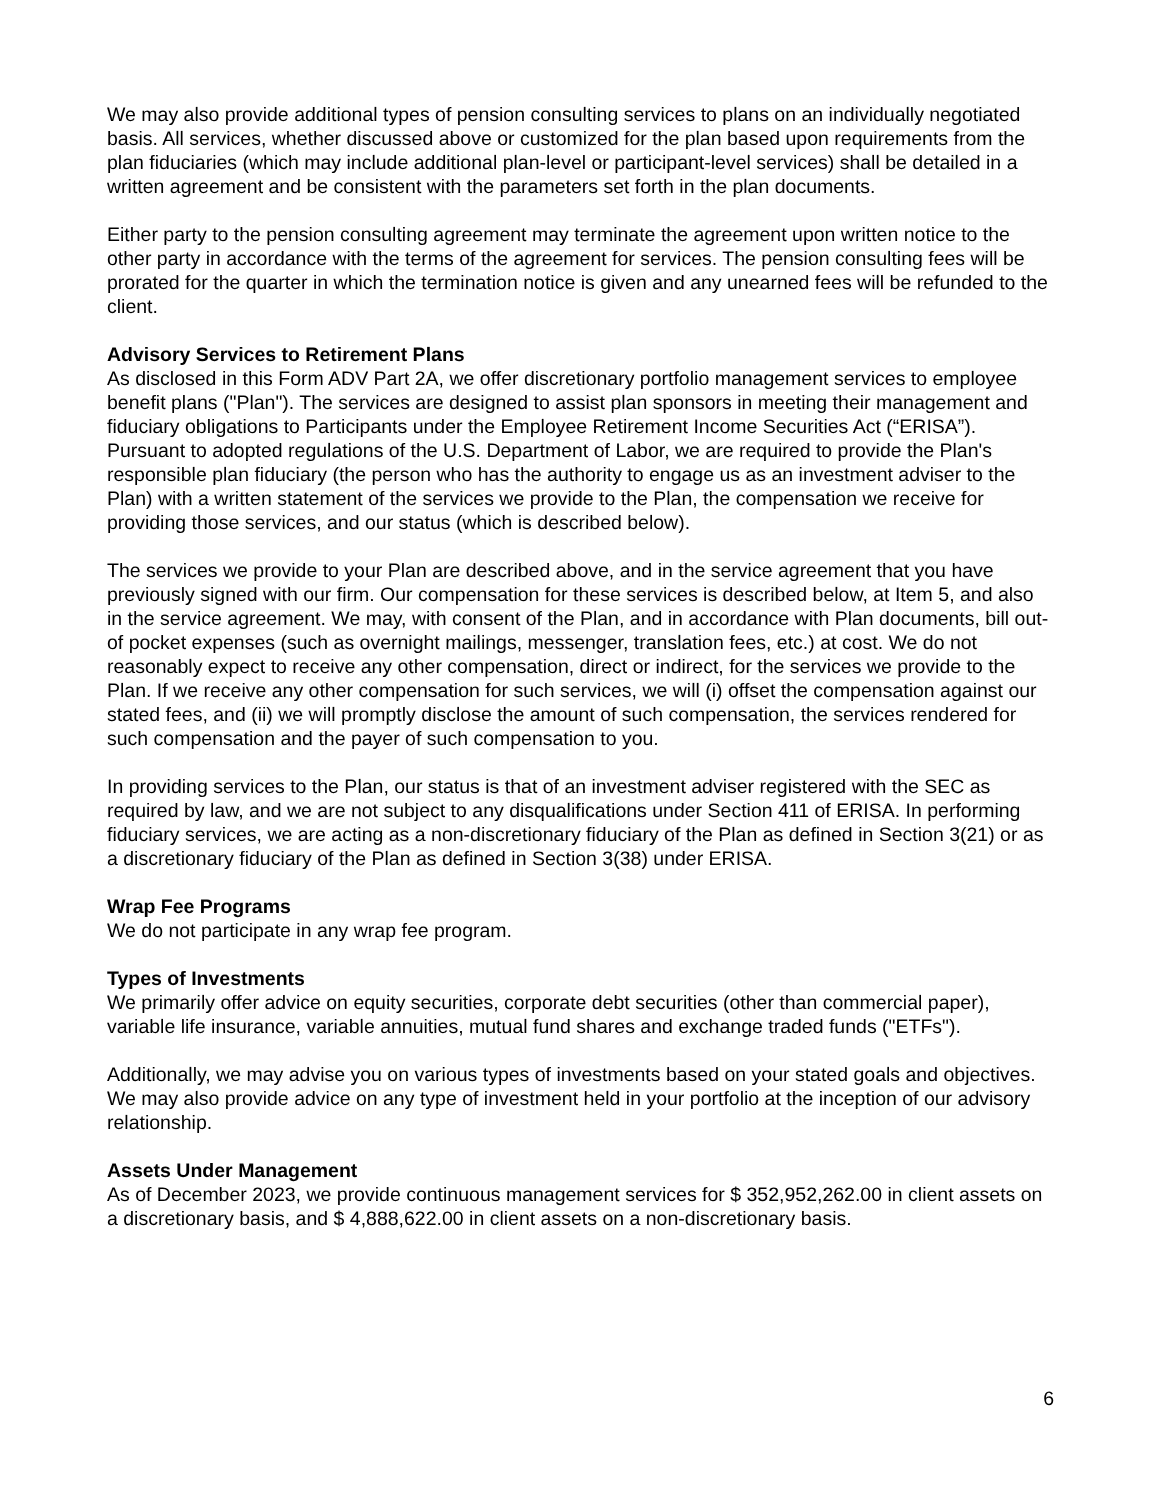We may also provide additional types of pension consulting services to plans on an individually negotiated basis. All services, whether discussed above or customized for the plan based upon requirements from the plan fiduciaries (which may include additional plan-level or participant-level services) shall be detailed in a written agreement and be consistent with the parameters set forth in the plan documents.
Either party to the pension consulting agreement may terminate the agreement upon written notice to the other party in accordance with the terms of the agreement for services. The pension consulting fees will be prorated for the quarter in which the termination notice is given and any unearned fees will be refunded to the client.
Advisory Services to Retirement Plans
As disclosed in this Form ADV Part 2A, we offer discretionary portfolio management services to employee benefit plans ("Plan"). The services are designed to assist plan sponsors in meeting their management and fiduciary obligations to Participants under the Employee Retirement Income Securities Act (“ERISA”). Pursuant to adopted regulations of the U.S. Department of Labor, we are required to provide the Plan's responsible plan fiduciary (the person who has the authority to engage us as an investment adviser to the Plan) with a written statement of the services we provide to the Plan, the compensation we receive for providing those services, and our status (which is described below).
The services we provide to your Plan are described above, and in the service agreement that you have previously signed with our firm. Our compensation for these services is described below, at Item 5, and also in the service agreement. We may, with consent of the Plan, and in accordance with Plan documents, bill out-of pocket expenses (such as overnight mailings, messenger, translation fees, etc.) at cost. We do not reasonably expect to receive any other compensation, direct or indirect, for the services we provide to the Plan. If we receive any other compensation for such services, we will (i) offset the compensation against our stated fees, and (ii) we will promptly disclose the amount of such compensation, the services rendered for such compensation and the payer of such compensation to you.
In providing services to the Plan, our status is that of an investment adviser registered with the SEC as required by law, and we are not subject to any disqualifications under Section 411 of ERISA. In performing fiduciary services, we are acting as a non-discretionary fiduciary of the Plan as defined in Section 3(21) or as a discretionary fiduciary of the Plan as defined in Section 3(38) under ERISA.
Wrap Fee Programs
We do not participate in any wrap fee program.
Types of Investments
We primarily offer advice on equity securities, corporate debt securities (other than commercial paper), variable life insurance, variable annuities, mutual fund shares and exchange traded funds ("ETFs").
Additionally, we may advise you on various types of investments based on your stated goals and objectives. We may also provide advice on any type of investment held in your portfolio at the inception of our advisory relationship.
Assets Under Management
As of December 2023, we provide continuous management services for $ 352,952,262.00 in client assets on a discretionary basis, and $ 4,888,622.00 in client assets on a non-discretionary basis.
6